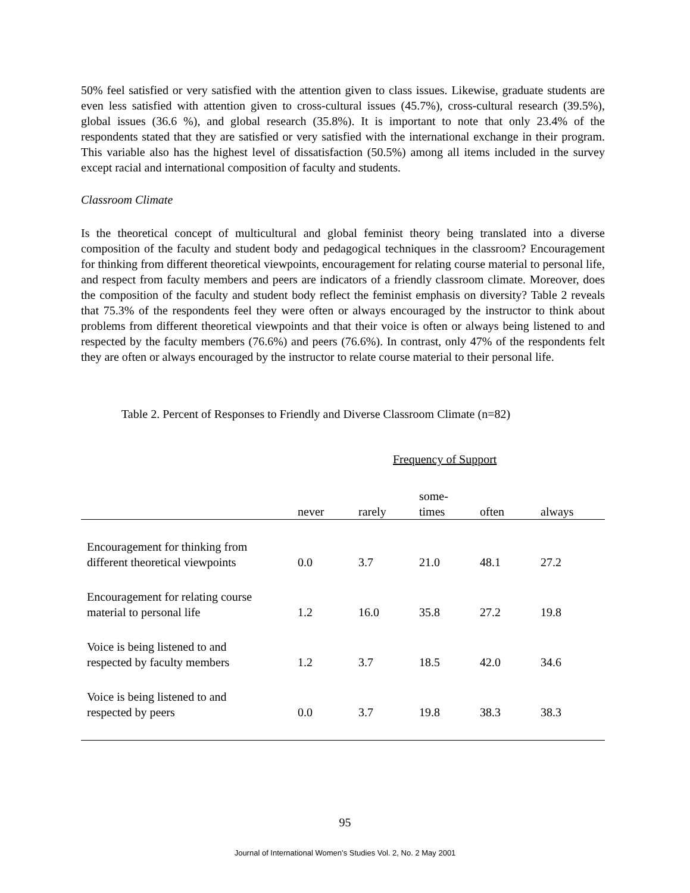50% feel satisfied or very satisfied with the attention given to class issues. Likewise, graduate students are even less satisfied with attention given to cross-cultural issues (45.7%), cross-cultural research (39.5%), global issues (36.6 %), and global research (35.8%). It is important to note that only 23.4% of the respondents stated that they are satisfied or very satisfied with the international exchange in their program. This variable also has the highest level of dissatisfaction (50.5%) among all items included in the survey except racial and international composition of faculty and students.
Classroom Climate
Is the theoretical concept of multicultural and global feminist theory being translated into a diverse composition of the faculty and student body and pedagogical techniques in the classroom? Encouragement for thinking from different theoretical viewpoints, encouragement for relating course material to personal life, and respect from faculty members and peers are indicators of a friendly classroom climate. Moreover, does the composition of the faculty and student body reflect the feminist emphasis on diversity? Table 2 reveals that 75.3% of the respondents feel they were often or always encouraged by the instructor to think about problems from different theoretical viewpoints and that their voice is often or always being listened to and respected by the faculty members (76.6%) and peers (76.6%). In contrast, only 47% of the respondents felt they are often or always encouraged by the instructor to relate course material to their personal life.
Table 2. Percent of Responses to Friendly and Diverse Classroom Climate (n=82)
| | Frequency of Support | | | | |
| --- | --- | --- | --- | --- | --- |
| | never | rarely | some- times | often | always |
| Encouragement for thinking from different theoretical viewpoints | 0.0 | 3.7 | 21.0 | 48.1 | 27.2 |
| Encouragement for relating course material to personal life | 1.2 | 16.0 | 35.8 | 27.2 | 19.8 |
| Voice is being listened to and respected by faculty members | 1.2 | 3.7 | 18.5 | 42.0 | 34.6 |
| Voice is being listened to and respected by peers | 0.0 | 3.7 | 19.8 | 38.3 | 38.3 |
95
Journal of International Women’s Studies Vol. 2, No. 2 May 2001